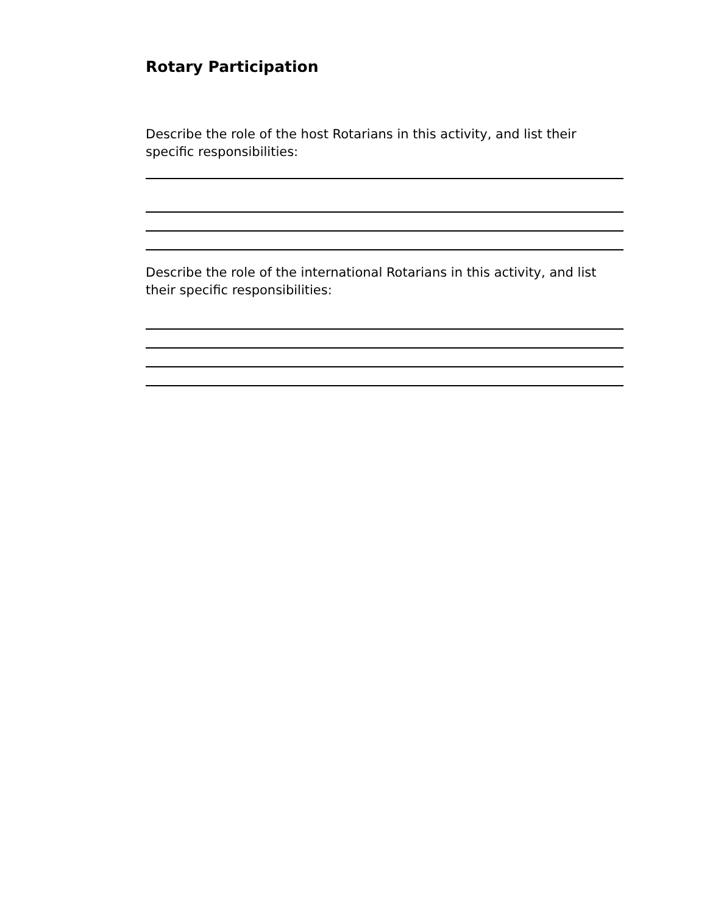Rotary Participation
Describe the role of the host Rotarians in this activity, and list their specific responsibilities:
Describe the role of the international Rotarians in this activity, and list their specific responsibilities: